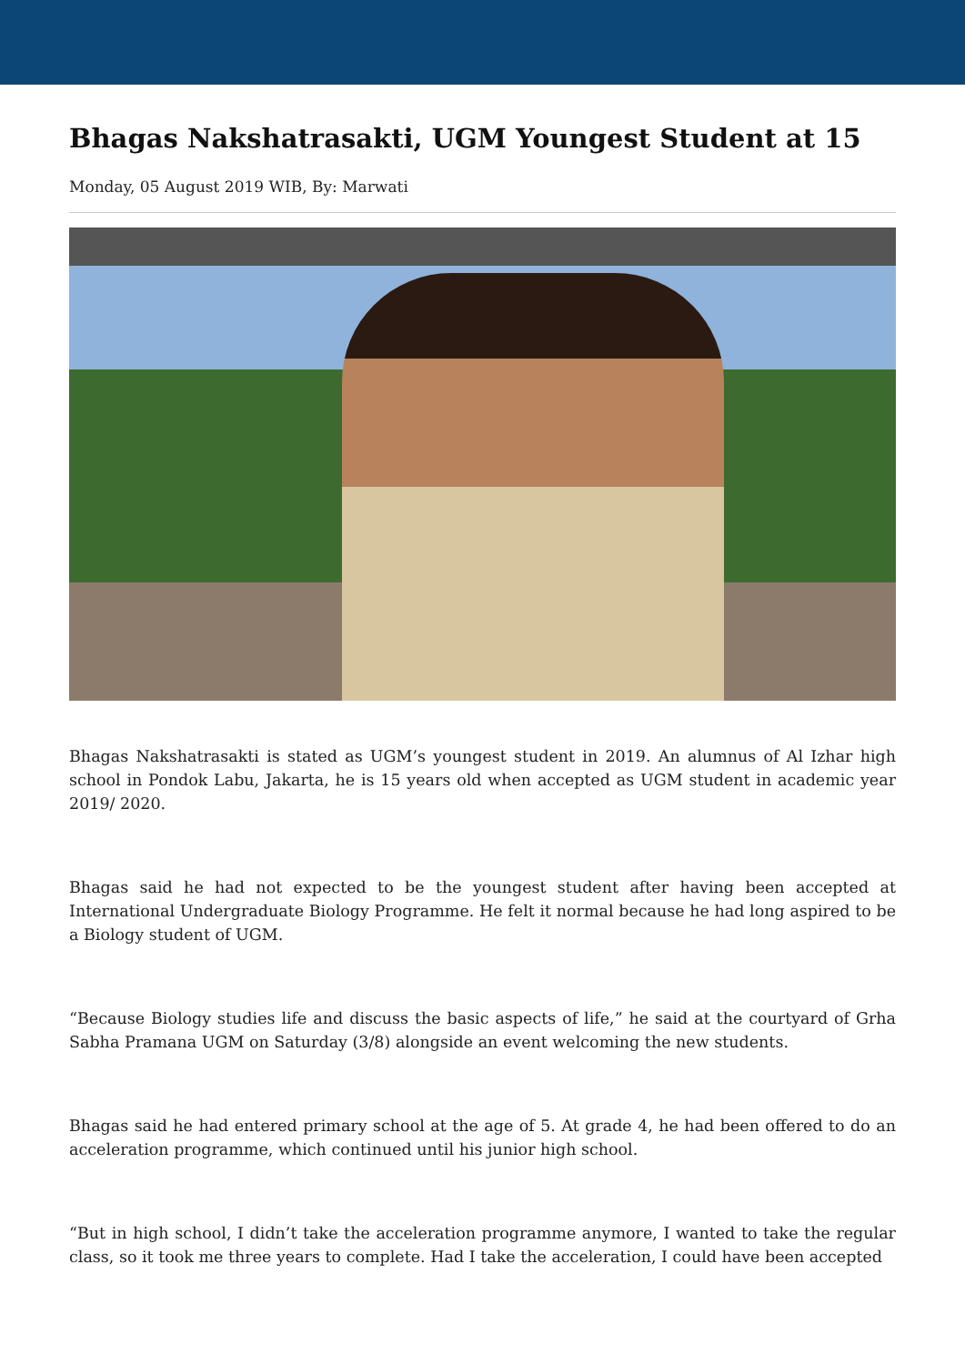Bhagas Nakshatrasakti, UGM Youngest Student at 15
Monday, 05 August 2019 WIB, By: Marwati
Bhagas Nakshatrasakti is stated as UGM’s youngest student in 2019. An alumnus of Al Izhar high school in Pondok Labu, Jakarta, he is 15 years old when accepted as UGM student in academic year 2019/ 2020.
Bhagas said he had not expected to be the youngest student after having been accepted at International Undergraduate Biology Programme. He felt it normal because he had long aspired to be a Biology student of UGM.
“Because Biology studies life and discuss the basic aspects of life,” he said at the courtyard of Grha Sabha Pramana UGM on Saturday (3/8) alongside an event welcoming the new students.
Bhagas said he had entered primary school at the age of 5. At grade 4, he had been offered to do an acceleration programme, which continued until his junior high school.
“But in high school, I didn’t take the acceleration programme anymore, I wanted to take the regular class, so it took me three years to complete. Had I take the acceleration, I could have been accepted